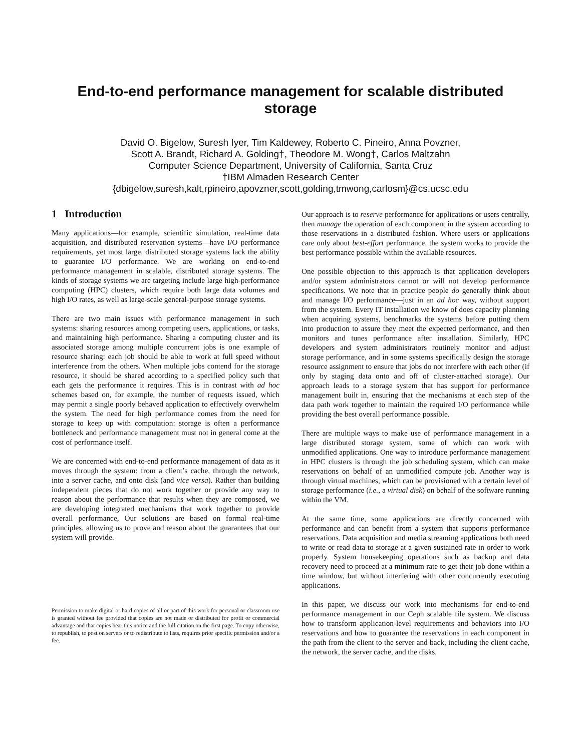End-to-end performance management for scalable distributed storage
David O. Bigelow, Suresh Iyer, Tim Kaldewey, Roberto C. Pineiro, Anna Povzner,
Scott A. Brandt, Richard A. Golding†, Theodore M. Wong†, Carlos Maltzahn
Computer Science Department, University of California, Santa Cruz
†IBM Almaden Research Center
{dbigelow,suresh,kalt,rpineiro,apovzner,scott,golding,tmwong,carlosm}@cs.ucsc.edu
1 Introduction
Many applications—for example, scientific simulation, real-time data acquisition, and distributed reservation systems—have I/O performance requirements, yet most large, distributed storage systems lack the ability to guarantee I/O performance. We are working on end-to-end performance management in scalable, distributed storage systems. The kinds of storage systems we are targeting include large high-performance computing (HPC) clusters, which require both large data volumes and high I/O rates, as well as large-scale general-purpose storage systems.
There are two main issues with performance management in such systems: sharing resources among competing users, applications, or tasks, and maintaining high performance. Sharing a computing cluster and its associated storage among multiple concurrent jobs is one example of resource sharing: each job should be able to work at full speed without interference from the others. When multiple jobs contend for the storage resource, it should be shared according to a specified policy such that each gets the performance it requires. This is in contrast with ad hoc schemes based on, for example, the number of requests issued, which may permit a single poorly behaved application to effectively overwhelm the system. The need for high performance comes from the need for storage to keep up with computation: storage is often a performance bottleneck and performance management must not in general come at the cost of performance itself.
We are concerned with end-to-end performance management of data as it moves through the system: from a client’s cache, through the network, into a server cache, and onto disk (and vice versa). Rather than building independent pieces that do not work together or provide any way to reason about the performance that results when they are composed, we are developing integrated mechanisms that work together to provide overall performance, Our solutions are based on formal real-time principles, allowing us to prove and reason about the guarantees that our system will provide.
Permission to make digital or hard copies of all or part of this work for personal or classroom use is granted without fee provided that copies are not made or distributed for profit or commercial advantage and that copies bear this notice and the full citation on the first page. To copy otherwise, to republish, to post on servers or to redistribute to lists, requires prior specific permission and/or a fee.
Our approach is to reserve performance for applications or users centrally, then manage the operation of each component in the system according to those reservations in a distributed fashion. Where users or applications care only about best-effort performance, the system works to provide the best performance possible within the available resources.
One possible objection to this approach is that application developers and/or system administrators cannot or will not develop performance specifications. We note that in practice people do generally think about and manage I/O performance—just in an ad hoc way, without support from the system. Every IT installation we know of does capacity planning when acquiring systems, benchmarks the systems before putting them into production to assure they meet the expected performance, and then monitors and tunes performance after installation. Similarly, HPC developers and system administrators routinely monitor and adjust storage performance, and in some systems specifically design the storage resource assignment to ensure that jobs do not interfere with each other (if only by staging data onto and off of cluster-attached storage). Our approach leads to a storage system that has support for performance management built in, ensuring that the mechanisms at each step of the data path work together to maintain the required I/O performance while providing the best overall performance possible.
There are multiple ways to make use of performance management in a large distributed storage system, some of which can work with unmodified applications. One way to introduce performance management in HPC clusters is through the job scheduling system, which can make reservations on behalf of an unmodified compute job. Another way is through virtual machines, which can be provisioned with a certain level of storage performance (i.e., a virtual disk) on behalf of the software running within the VM.
At the same time, some applications are directly concerned with performance and can benefit from a system that supports performance reservations. Data acquisition and media streaming applications both need to write or read data to storage at a given sustained rate in order to work properly. System housekeeping operations such as backup and data recovery need to proceed at a minimum rate to get their job done within a time window, but without interfering with other concurrently executing applications.
In this paper, we discuss our work into mechanisms for end-to-end performance management in our Ceph scalable file system. We discuss how to transform application-level requirements and behaviors into I/O reservations and how to guarantee the reservations in each component in the path from the client to the server and back, including the client cache, the network, the server cache, and the disks.